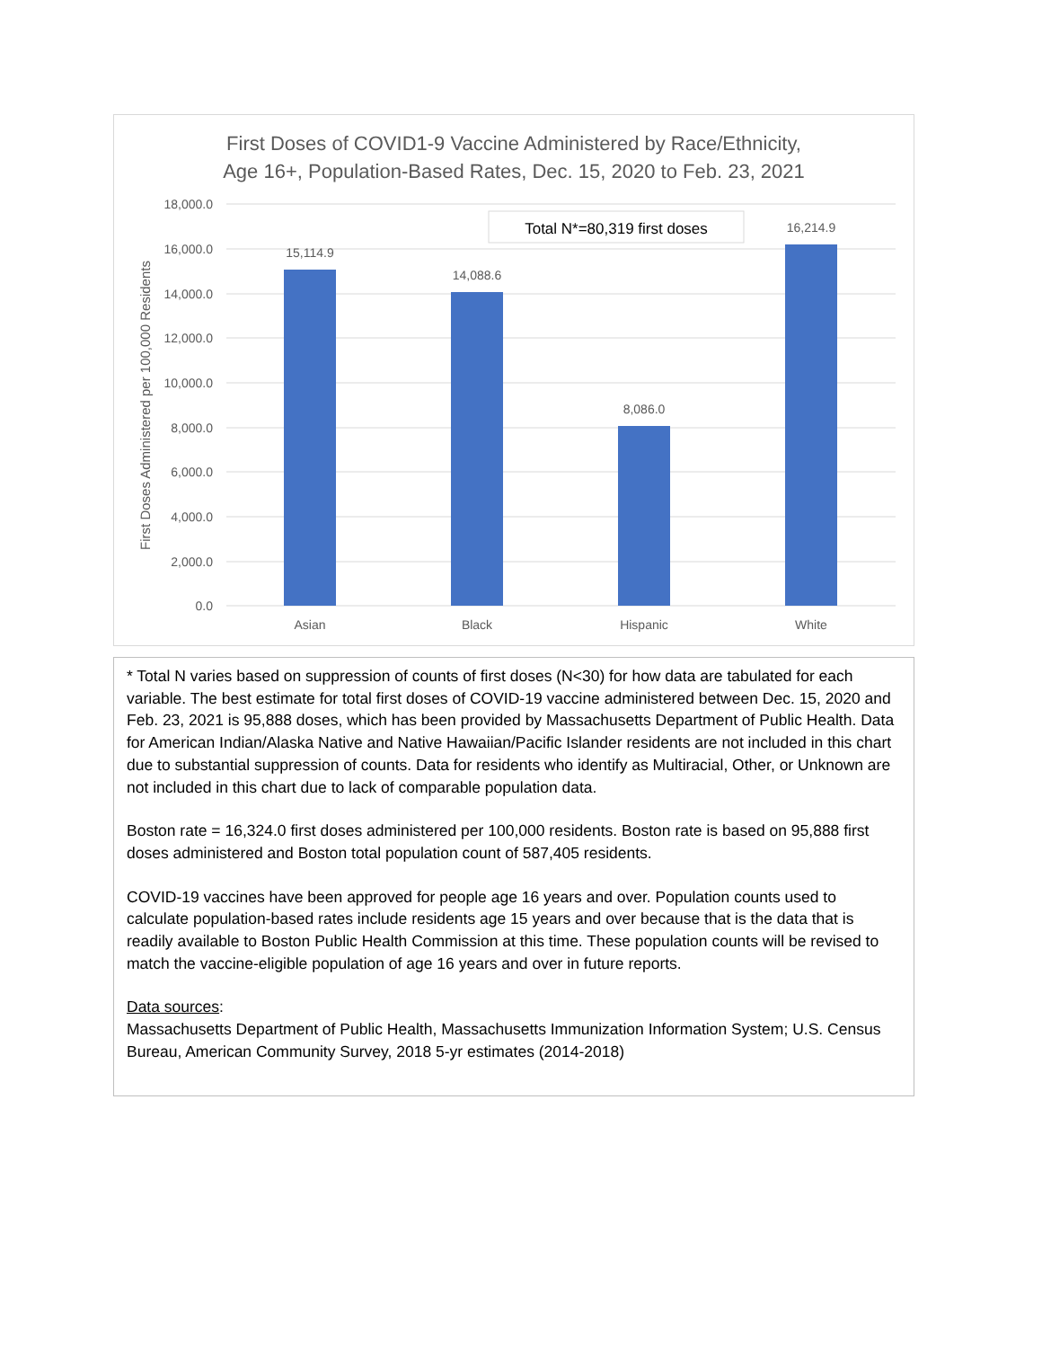First Doses of COVID1-9 Vaccine Administered by Race/Ethnicity,
Age 16+, Population-Based Rates, Dec. 15, 2020 to Feb. 23, 2021
18,000.0
16,000.0
14,000.0
12,000.0
10,000.0
8,000.0
6,000.0
4,000.0
2,000.0
0.0
First Doses Administered per 100,000 Residents
Total N*=80,319 first doses
15,114.9
14,088.6
8,086.0
16,214.9
Asian
Black
Hispanic
White
* Total N varies based on suppression of counts of first doses (N<30) for how data are tabulated for each variable. The best estimate for total first doses of COVID-19 vaccine administered between Dec. 15, 2020 and Feb. 23, 2021 is 95,888 doses, which has been provided by Massachusetts Department of Public Health. Data for American Indian/Alaska Native and Native Hawaiian/Pacific Islander residents are not included in this chart due to substantial suppression of counts. Data for residents who identify as Multiracial, Other, or Unknown are not included in this chart due to lack of comparable population data.
Boston rate = 16,324.0 first doses administered per 100,000 residents. Boston rate is based on 95,888 first doses administered and Boston total population count of 587,405 residents.
COVID-19 vaccines have been approved for people age 16 years and over. Population counts used to calculate population-based rates include residents age 15 years and over because that is the data that is readily available to Boston Public Health Commission at this time. These population counts will be revised to match the vaccine-eligible population of age 16 years and over in future reports.
Data sources:
Massachusetts Department of Public Health, Massachusetts Immunization Information System; U.S. Census Bureau, American Community Survey, 2018 5-yr estimates (2014-2018)